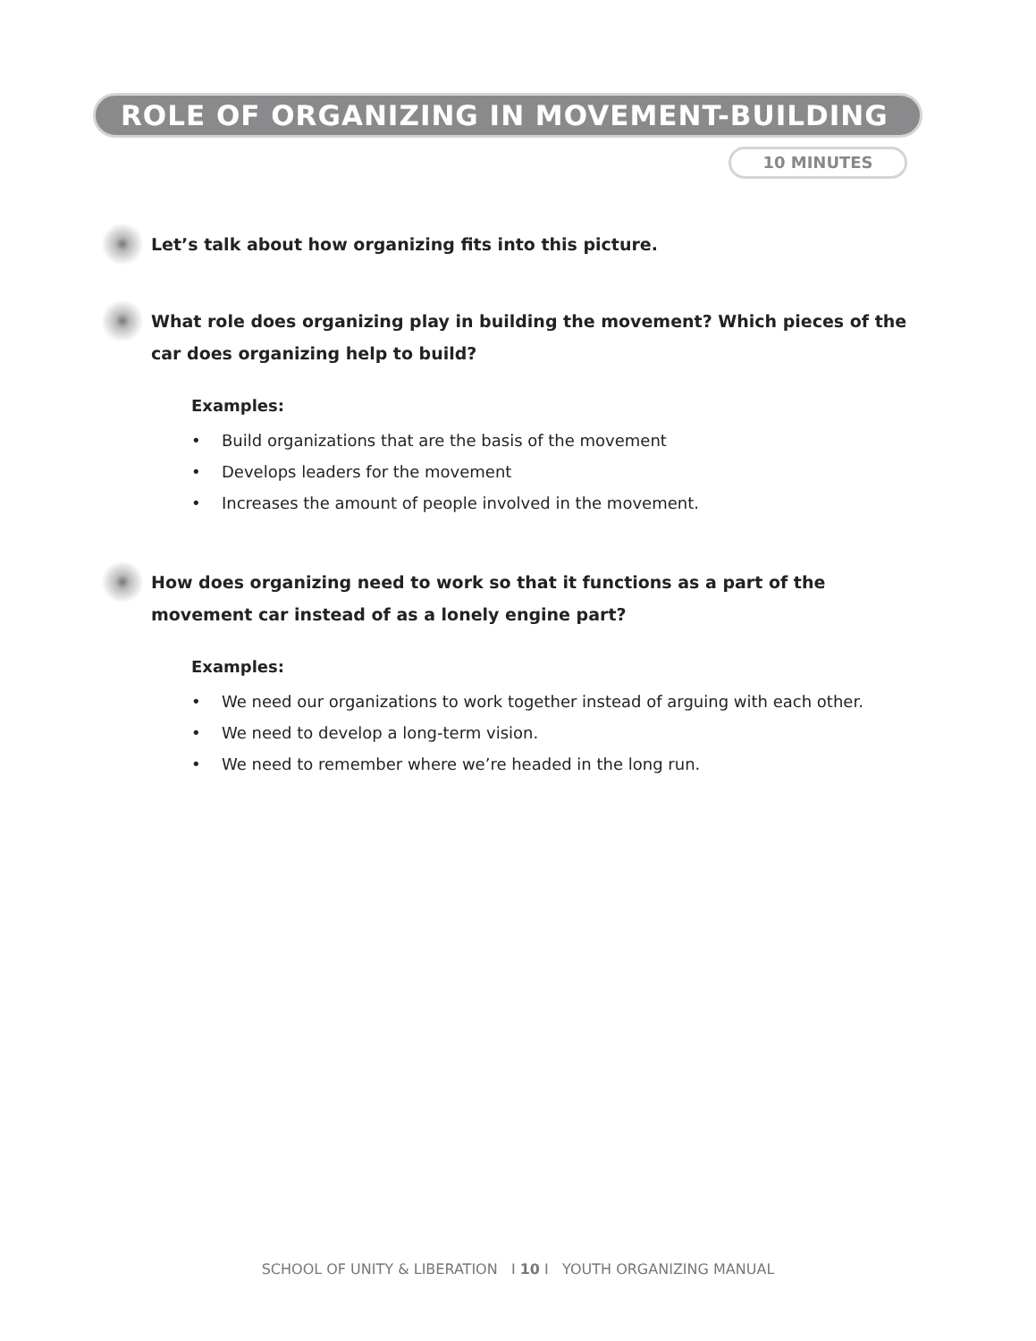ROLE OF ORGANIZING IN MOVEMENT-BUILDING
10 MINUTES
Let’s talk about how organizing fits into this picture.
What role does organizing play in building the movement? Which pieces of the car does organizing help to build?
Examples:
• Build organizations that are the basis of the movement
• Develops leaders for the movement
• Increases the amount of people involved in the movement.
How does organizing need to work so that it functions as a part of the movement car instead of as a lonely engine part?
Examples:
• We need our organizations to work together instead of arguing with each other.
• We need to develop a long-term vision.
• We need to remember where we’re headed in the long run.
SCHOOL OF UNITY & LIBERATION I 10 I YOUTH ORGANIZING MANUAL